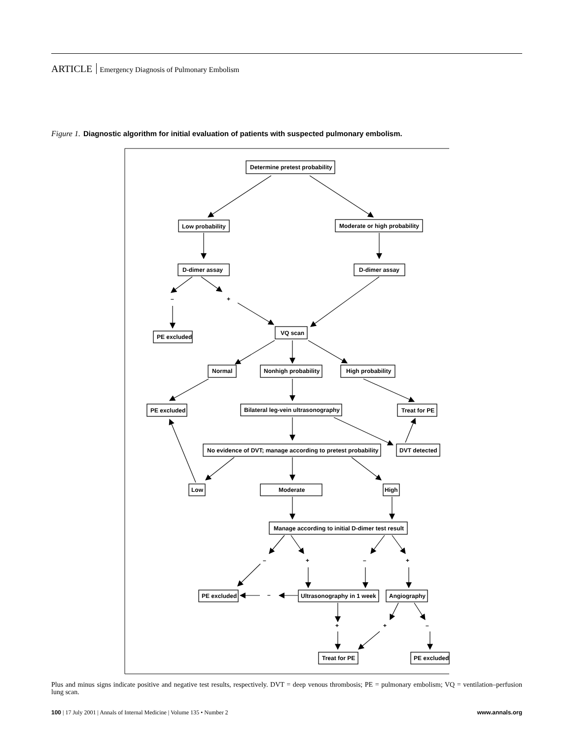ARTICLE Emergency Diagnosis of Pulmonary Embolism
Figure 1. Diagnostic algorithm for initial evaluation of patients with suspected pulmonary embolism.
Determine pretest probability
Low probability
Moderate or high probability
D-dimer assay
D-dimer assay
–
+
PE excluded
VQ scan
Normal
Nonhigh probability
High probability
PE excluded
Bilateral leg-vein ultrasonography
Treat for PE
No evidence of DVT; manage according to pretest probability
DVT detected
Low
Moderate
High
Manage according to initial D-dimer test result
–
+
–
+
PE excluded
–
Ultrasonography in 1 week
Angiography
+
+
–
Treat for PE
PE excluded
Plus and minus signs indicate positive and negative test results, respectively. DVT = deep venous thrombosis; PE = pulmonary embolism; VQ = ventilation–perfusion lung scan.
100 | 17 July 2001 | Annals of Internal Medicine | Volume 135 • Number 2 www.annals.org